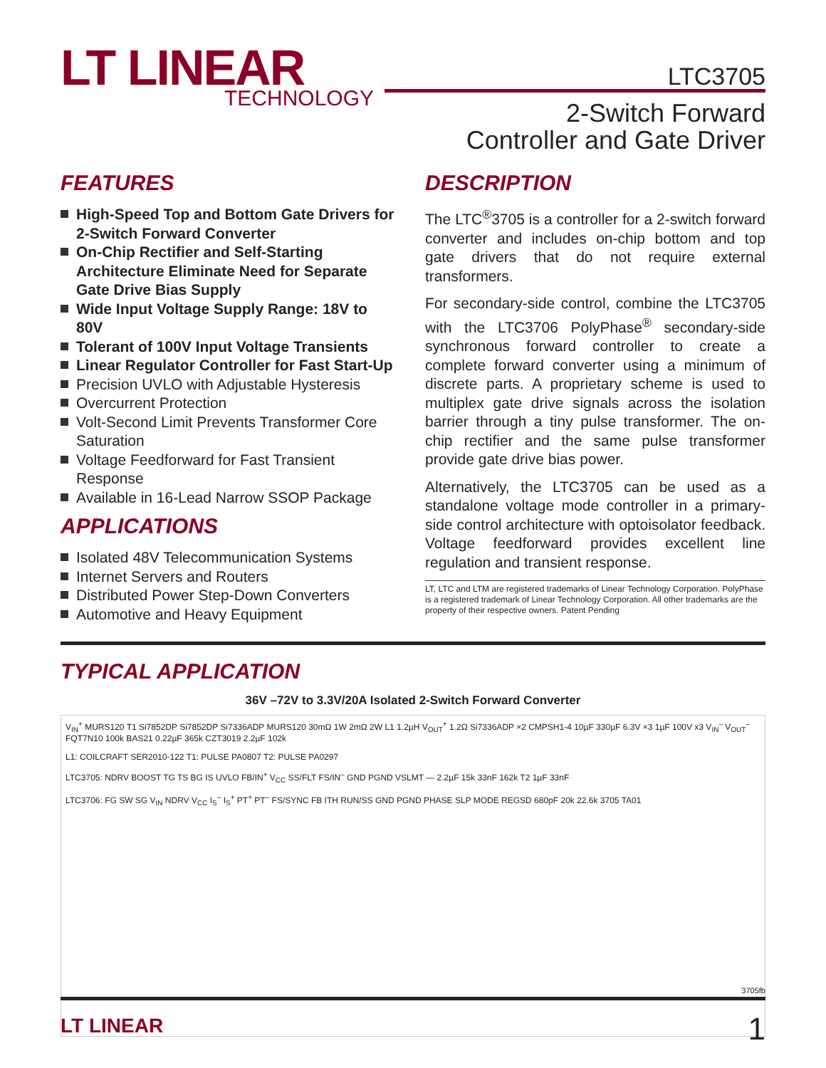LT LINEAR
TECHNOLOGY
LTC3705
2-Switch Forward
Controller and Gate Driver
FEATURES
High-Speed Top and Bottom Gate Drivers for 2-Switch Forward Converter
On-Chip Rectifier and Self-Starting Architecture Eliminate Need for Separate Gate Drive Bias Supply
Wide Input Voltage Supply Range: 18V to 80V
Tolerant of 100V Input Voltage Transients
Linear Regulator Controller for Fast Start-Up
Precision UVLO with Adjustable Hysteresis
Overcurrent Protection
Volt-Second Limit Prevents Transformer Core Saturation
Voltage Feedforward for Fast Transient Response
Available in 16-Lead Narrow SSOP Package
APPLICATIONS
Isolated 48V Telecommunication Systems
Internet Servers and Routers
Distributed Power Step-Down Converters
Automotive and Heavy Equipment
DESCRIPTION
The LTC<sup>®</sup>3705 is a controller for a 2-switch forward converter and includes on-chip bottom and top gate drivers that do not require external transformers.
For secondary-side control, combine the LTC3705 with the LTC3706 PolyPhase<sup>®</sup> secondary-side synchronous forward controller to create a complete forward converter using a minimum of discrete parts. A proprietary scheme is used to multiplex gate drive signals across the isolation barrier through a tiny pulse transformer. The on-chip rectifier and the same pulse transformer provide gate drive bias power.
Alternatively, the LTC3705 can be used as a standalone voltage mode controller in a primary-side control architecture with optoisolator feedback. Voltage feedforward provides excellent line regulation and transient response.
LT, LTC and LTM are registered trademarks of Linear Technology Corporation. PolyPhase is a registered trademark of Linear Technology Corporation. All other trademarks are the property of their respective owners. Patent Pending
TYPICAL APPLICATION
36V –72V to 3.3V/20A Isolated 2-Switch Forward Converter
V<sub>IN</sub><sup>+</sup> MURS120 T1 Si7852DP Si7852DP Si7336ADP MURS120 30mΩ 1W 2mΩ 2W L1 1.2µH V<sub>OUT</sub><sup>+</sup> 1.2Ω Si7336ADP ×2 CMPSH1-4 10µF 330µF 6.3V ×3 1µF 100V x3 V<sub>IN</sub><sup>–</sup> V<sub>OUT</sub><sup>–</sup> FQT7N10 100k BAS21 0.22µF 365k CZT3019 2.2µF 102k
L1: COILCRAFT SER2010-122 T1: PULSE PA0807 T2: PULSE PA0297
LTC3705: NDRV BOOST TG TS BG IS UVLO FB/IN<sup>+</sup> V<sub>CC</sub> SS/FLT FS/IN<sup>–</sup> GND PGND VSLMT — 2.2µF 15k 33nF 162k T2 1µF 33nF
LTC3706: FG SW SG V<sub>IN</sub> NDRV V<sub>CC</sub> I<sub>S</sub><sup>–</sup> I<sub>S</sub><sup>+</sup> PT<sup>+</sup> PT<sup>–</sup> FS/SYNC FB ITH RUN/SS GND PGND PHASE SLP MODE REGSD 680pF 20k 22.6k 3705 TA01
3705fb
LT LINEAR 1